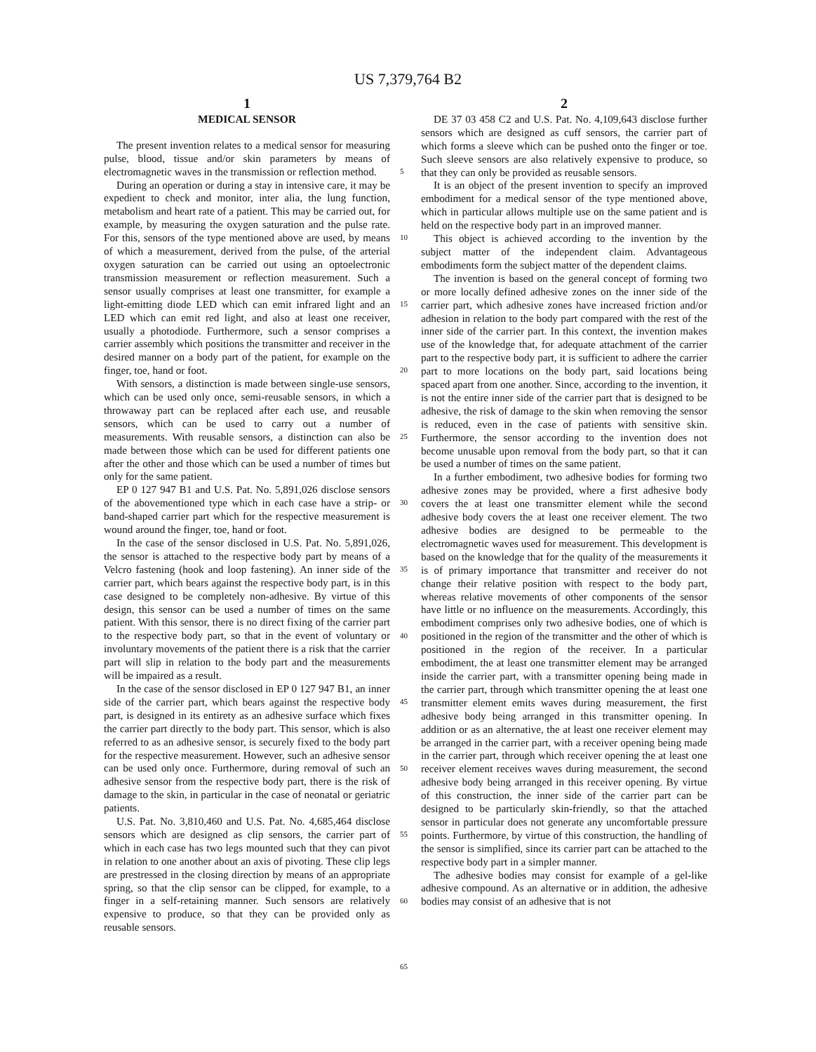US 7,379,764 B2
1
MEDICAL SENSOR
The present invention relates to a medical sensor for measuring pulse, blood, tissue and/or skin parameters by means of electromagnetic waves in the transmission or reflection method.
During an operation or during a stay in intensive care, it may be expedient to check and monitor, inter alia, the lung function, metabolism and heart rate of a patient. This may be carried out, for example, by measuring the oxygen saturation and the pulse rate. For this, sensors of the type mentioned above are used, by means of which a measurement, derived from the pulse, of the arterial oxygen saturation can be carried out using an optoelectronic transmission measurement or reflection measurement. Such a sensor usually comprises at least one transmitter, for example a light-emitting diode LED which can emit infrared light and an LED which can emit red light, and also at least one receiver, usually a photodiode. Furthermore, such a sensor comprises a carrier assembly which positions the transmitter and receiver in the desired manner on a body part of the patient, for example on the finger, toe, hand or foot.
With sensors, a distinction is made between single-use sensors, which can be used only once, semi-reusable sensors, in which a throwaway part can be replaced after each use, and reusable sensors, which can be used to carry out a number of measurements. With reusable sensors, a distinction can also be made between those which can be used for different patients one after the other and those which can be used a number of times but only for the same patient.
EP 0 127 947 B1 and U.S. Pat. No. 5,891,026 disclose sensors of the abovementioned type which in each case have a strip- or band-shaped carrier part which for the respective measurement is wound around the finger, toe, hand or foot.
In the case of the sensor disclosed in U.S. Pat. No. 5,891,026, the sensor is attached to the respective body part by means of a Velcro fastening (hook and loop fastening). An inner side of the carrier part, which bears against the respective body part, is in this case designed to be completely non-adhesive. By virtue of this design, this sensor can be used a number of times on the same patient. With this sensor, there is no direct fixing of the carrier part to the respective body part, so that in the event of voluntary or involuntary movements of the patient there is a risk that the carrier part will slip in relation to the body part and the measurements will be impaired as a result.
In the case of the sensor disclosed in EP 0 127 947 B1, an inner side of the carrier part, which bears against the respective body part, is designed in its entirety as an adhesive surface which fixes the carrier part directly to the body part. This sensor, which is also referred to as an adhesive sensor, is securely fixed to the body part for the respective measurement. However, such an adhesive sensor can be used only once. Furthermore, during removal of such an adhesive sensor from the respective body part, there is the risk of damage to the skin, in particular in the case of neonatal or geriatric patients.
U.S. Pat. No. 3,810,460 and U.S. Pat. No. 4,685,464 disclose sensors which are designed as clip sensors, the carrier part of which in each case has two legs mounted such that they can pivot in relation to one another about an axis of pivoting. These clip legs are prestressed in the closing direction by means of an appropriate spring, so that the clip sensor can be clipped, for example, to a finger in a self-retaining manner. Such sensors are relatively expensive to produce, so that they can be provided only as reusable sensors.
2
DE 37 03 458 C2 and U.S. Pat. No. 4,109,643 disclose further sensors which are designed as cuff sensors, the carrier part of which forms a sleeve which can be pushed onto the finger or toe. Such sleeve sensors are also relatively expensive to produce, so that they can only be provided as reusable sensors.
It is an object of the present invention to specify an improved embodiment for a medical sensor of the type mentioned above, which in particular allows multiple use on the same patient and is held on the respective body part in an improved manner.
This object is achieved according to the invention by the subject matter of the independent claim. Advantageous embodiments form the subject matter of the dependent claims.
The invention is based on the general concept of forming two or more locally defined adhesive zones on the inner side of the carrier part, which adhesive zones have increased friction and/or adhesion in relation to the body part compared with the rest of the inner side of the carrier part. In this context, the invention makes use of the knowledge that, for adequate attachment of the carrier part to the respective body part, it is sufficient to adhere the carrier part to more locations on the body part, said locations being spaced apart from one another. Since, according to the invention, it is not the entire inner side of the carrier part that is designed to be adhesive, the risk of damage to the skin when removing the sensor is reduced, even in the case of patients with sensitive skin. Furthermore, the sensor according to the invention does not become unusable upon removal from the body part, so that it can be used a number of times on the same patient.
In a further embodiment, two adhesive bodies for forming two adhesive zones may be provided, where a first adhesive body covers the at least one transmitter element while the second adhesive body covers the at least one receiver element. The two adhesive bodies are designed to be permeable to the electromagnetic waves used for measurement. This development is based on the knowledge that for the quality of the measurements it is of primary importance that transmitter and receiver do not change their relative position with respect to the body part, whereas relative movements of other components of the sensor have little or no influence on the measurements. Accordingly, this embodiment comprises only two adhesive bodies, one of which is positioned in the region of the transmitter and the other of which is positioned in the region of the receiver. In a particular embodiment, the at least one transmitter element may be arranged inside the carrier part, with a transmitter opening being made in the carrier part, through which transmitter opening the at least one transmitter element emits waves during measurement, the first adhesive body being arranged in this transmitter opening. In addition or as an alternative, the at least one receiver element may be arranged in the carrier part, with a receiver opening being made in the carrier part, through which receiver opening the at least one receiver element receives waves during measurement, the second adhesive body being arranged in this receiver opening. By virtue of this construction, the inner side of the carrier part can be designed to be particularly skin-friendly, so that the attached sensor in particular does not generate any uncomfortable pressure points. Furthermore, by virtue of this construction, the handling of the sensor is simplified, since its carrier part can be attached to the respective body part in a simpler manner.
The adhesive bodies may consist for example of a gel-like adhesive compound. As an alternative or in addition, the adhesive bodies may consist of an adhesive that is not
5
10
15
20
25
30
35
40
45
50
55
60
65